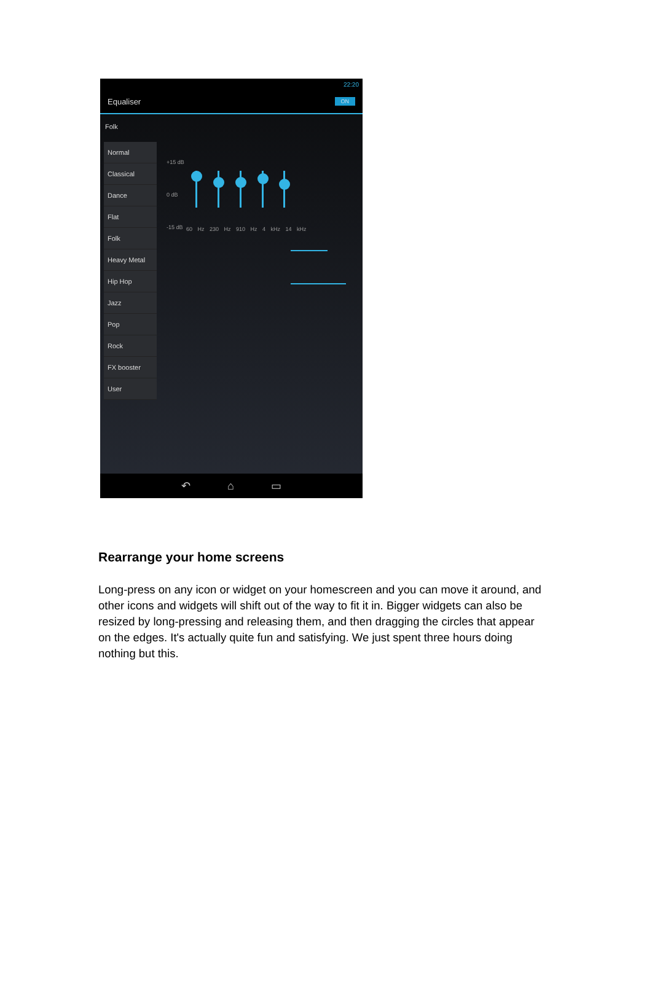22:20
Equaliser ON
Folk
Normal
Classical
Dance
Flat
Folk
Heavy Metal
Hip Hop
Jazz
Pop
Rock
FX booster
User
+15 dB
0 dB
-15 dB
60 Hz 230 Hz 910 Hz 4 kHz 14 kHz
↶ ⌂ ▭
Rearrange your home screens
Long-press on any icon or widget on your homescreen and you can move it around, and other icons and widgets will shift out of the way to fit it in. Bigger widgets can also be resized by long-pressing and releasing them, and then dragging the circles that appear on the edges. It's actually quite fun and satisfying. We just spent three hours doing nothing but this.